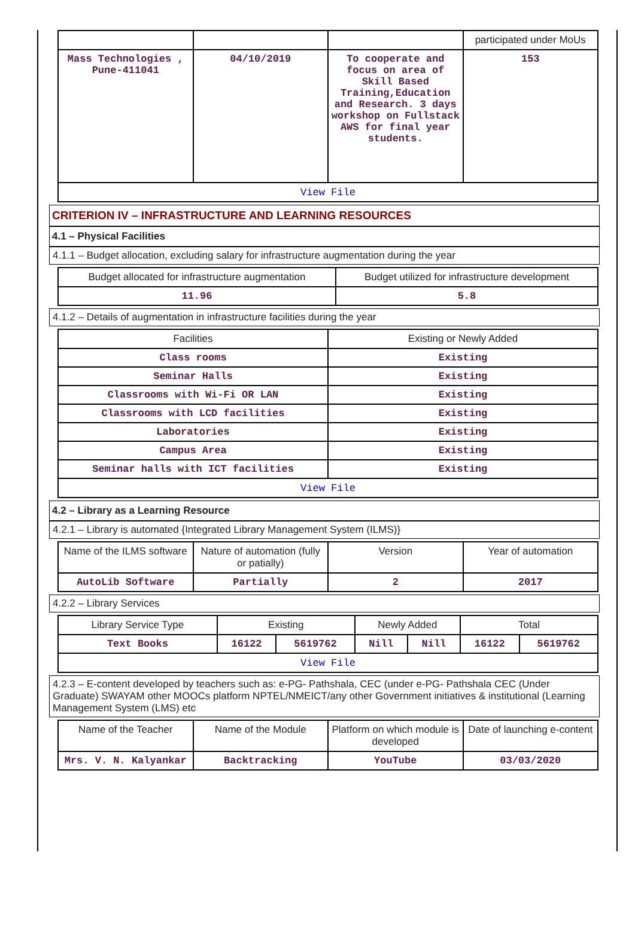| | | | participated under MoUs |
| Mass Technologies , Pune-411041 | 04/10/2019 | To cooperate and focus on area of Skill Based Training,Education and Research. 3 days workshop on Fullstack AWS for final year students. | 153 |
| View File | | | |
CRITERION IV – INFRASTRUCTURE AND LEARNING RESOURCES
4.1 – Physical Facilities
4.1.1 – Budget allocation, excluding salary for infrastructure augmentation during the year
| Budget allocated for infrastructure augmentation | Budget utilized for infrastructure development |
| --- | --- |
| 11.96 | 5.8 |
4.1.2 – Details of augmentation in infrastructure facilities during the year
| Facilities | Existing or Newly Added |
| --- | --- |
| Class rooms | Existing |
| Seminar Halls | Existing |
| Classrooms with Wi-Fi OR LAN | Existing |
| Classrooms with LCD facilities | Existing |
| Laboratories | Existing |
| Campus Area | Existing |
| Seminar halls with ICT facilities | Existing |
| View File | |
4.2 – Library as a Learning Resource
4.2.1 – Library is automated {Integrated Library Management System (ILMS)}
| Name of the ILMS software | Nature of automation (fully or patially) | Version | Year of automation |
| --- | --- | --- | --- |
| AutoLib Software | Partially | 2 | 2017 |
4.2.2 – Library Services
| Library Service Type | Existing | | Newly Added | | Total | |
| --- | --- | --- | --- | --- | --- | --- |
| Text Books | 16122 | 5619762 | Nill | Nill | 16122 | 5619762 |
| View File | | | | | | |
4.2.3 – E-content developed by teachers such as: e-PG- Pathshala, CEC (under e-PG- Pathshala CEC (Under Graduate) SWAYAM other MOOCs platform NPTEL/NMEICT/any other Government initiatives & institutional (Learning Management System (LMS) etc
| Name of the Teacher | Name of the Module | Platform on which module is developed | Date of launching e-content |
| --- | --- | --- | --- |
| Mrs. V. N. Kalyankar | Backtracking | YouTube | 03/03/2020 |